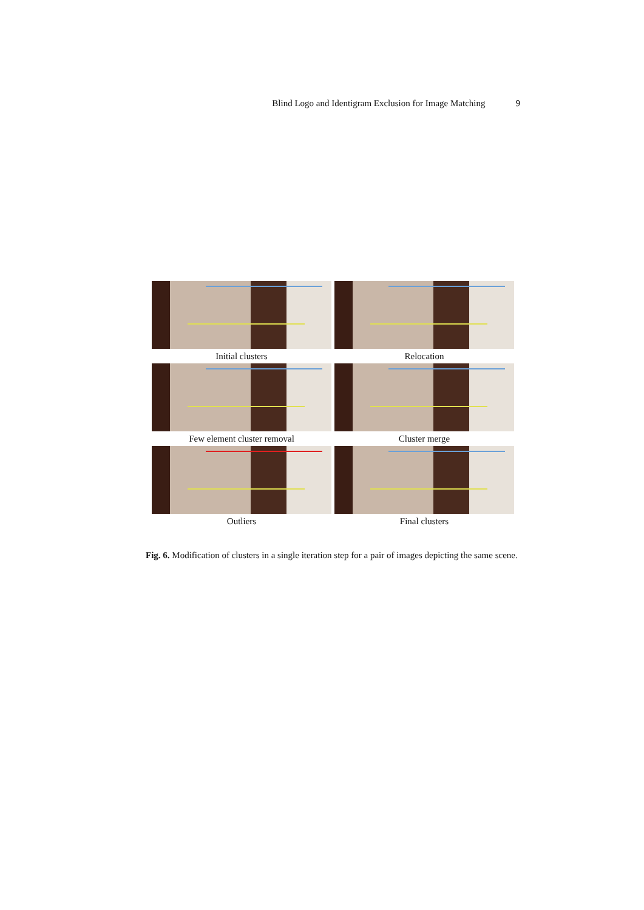Blind Logo and Identigram Exclusion for Image Matching 9
Initial clusters
Relocation
Few element cluster removal
Cluster merge
Outliers
Final clusters
Fig. 6. Modification of clusters in a single iteration step for a pair of images depicting the same scene.